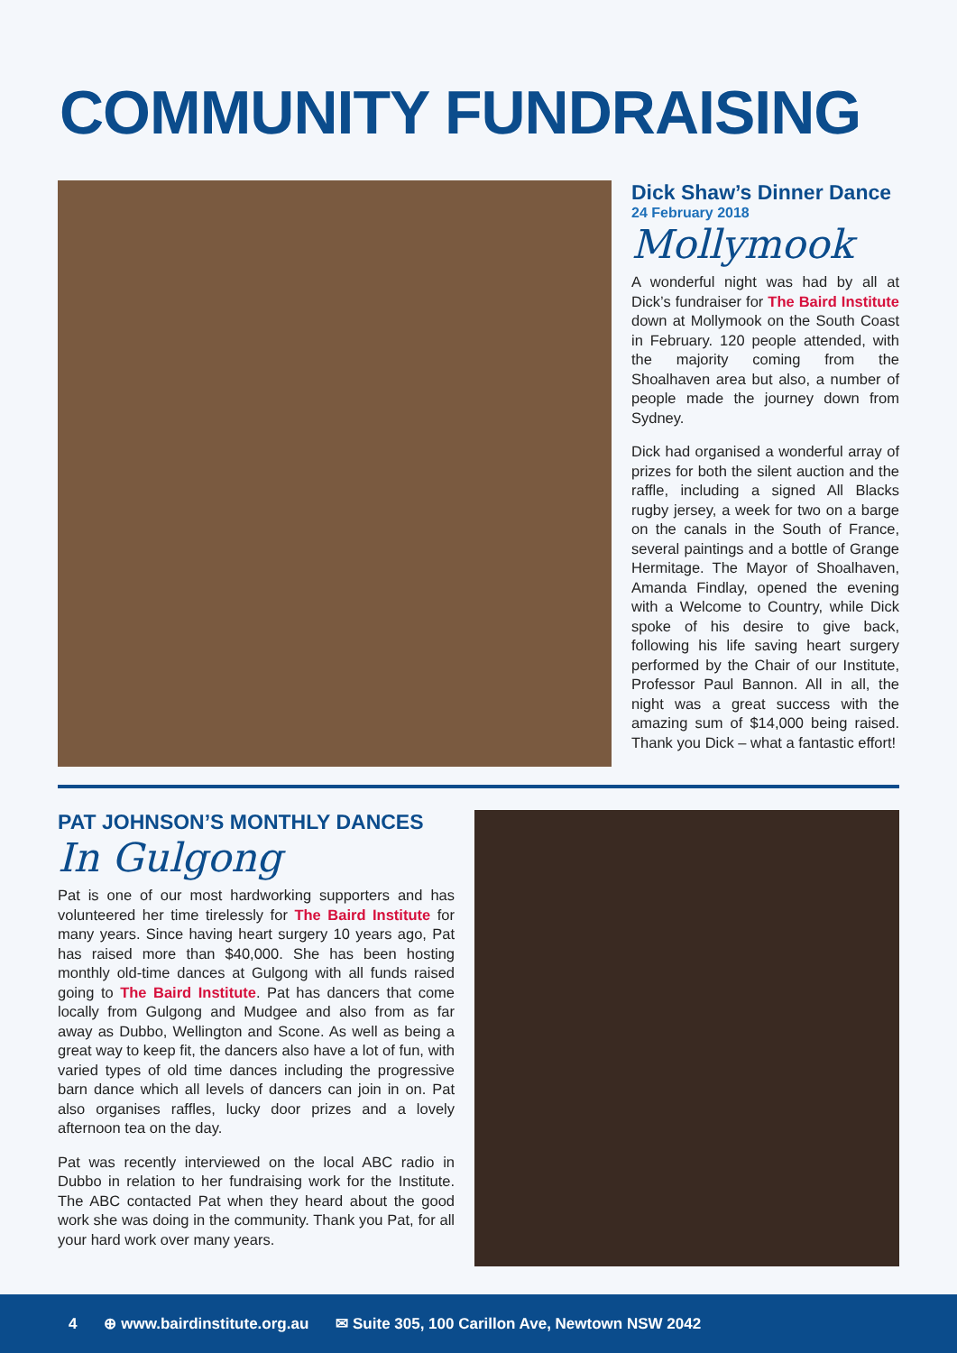COMMUNITY FUNDRAISING
Dick Shaw’s Dinner Dance
24 February 2018
Mollymook
A wonderful night was had by all at Dick’s fundraiser for The Baird Institute down at Mollymook on the South Coast in February. 120 people attended, with the majority coming from the Shoalhaven area but also, a number of people made the journey down from Sydney.
Dick had organised a wonderful array of prizes for both the silent auction and the raffle, including a signed All Blacks rugby jersey, a week for two on a barge on the canals in the South of France, several paintings and a bottle of Grange Hermitage. The Mayor of Shoalhaven, Amanda Findlay, opened the evening with a Welcome to Country, while Dick spoke of his desire to give back, following his life saving heart surgery performed by the Chair of our Institute, Professor Paul Bannon. All in all, the night was a great success with the amazing sum of $14,000 being raised. Thank you Dick – what a fantastic effort!
PAT JOHNSON’S MONTHLY DANCES
In Gulgong
Pat is one of our most hardworking supporters and has volunteered her time tirelessly for The Baird Institute for many years. Since having heart surgery 10 years ago, Pat has raised more than $40,000. She has been hosting monthly old-time dances at Gulgong with all funds raised going to The Baird Institute. Pat has dancers that come locally from Gulgong and Mudgee and also from as far away as Dubbo, Wellington and Scone. As well as being a great way to keep fit, the dancers also have a lot of fun, with varied types of old time dances including the progressive barn dance which all levels of dancers can join in on. Pat also organises raffles, lucky door prizes and a lovely afternoon tea on the day.
Pat was recently interviewed on the local ABC radio in Dubbo in relation to her fundraising work for the Institute. The ABC contacted Pat when they heard about the good work she was doing in the community. Thank you Pat, for all your hard work over many years.
4 ⊕ www.bairdinstitute.org.au ✉ Suite 305, 100 Carillon Ave, Newtown NSW 2042